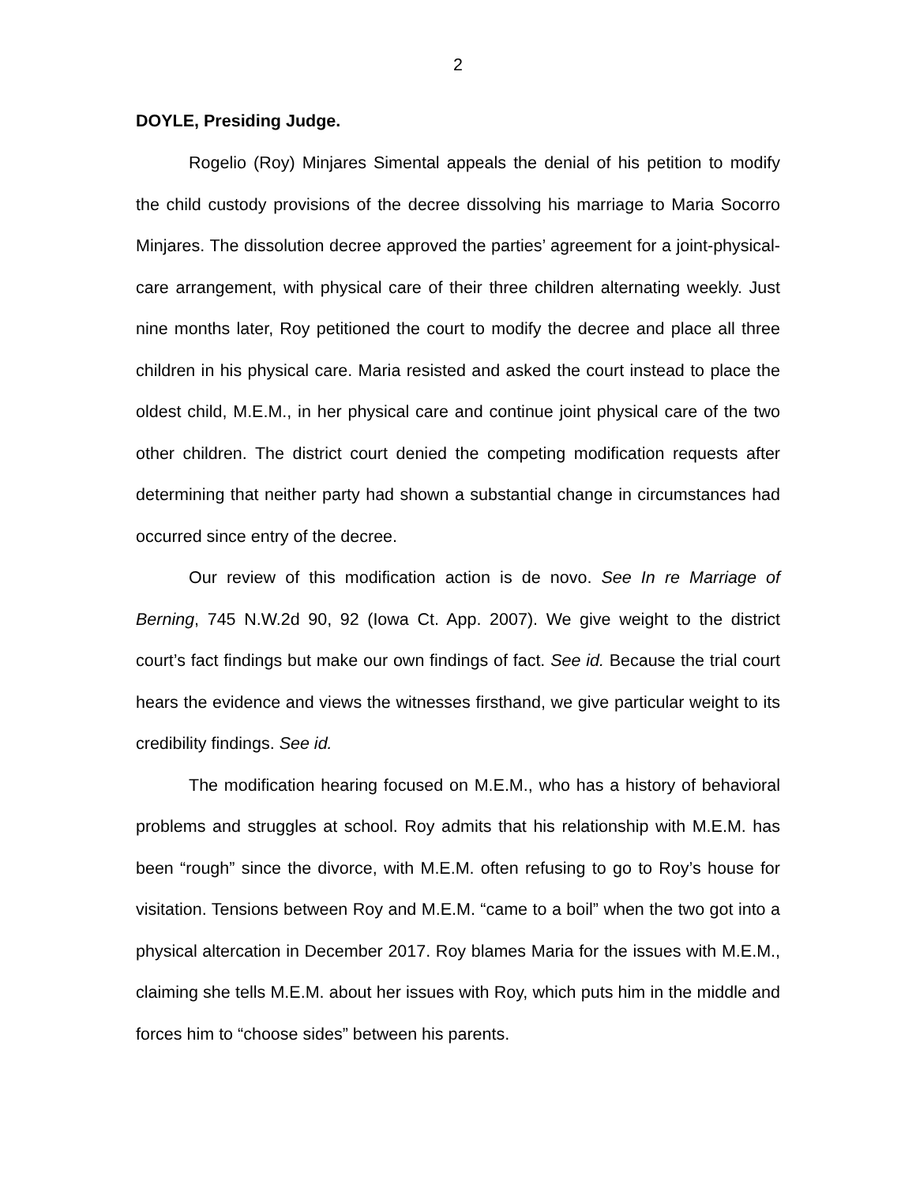2
DOYLE, Presiding Judge.
Rogelio (Roy) Minjares Simental appeals the denial of his petition to modify the child custody provisions of the decree dissolving his marriage to Maria Socorro Minjares. The dissolution decree approved the parties’ agreement for a joint-physical-care arrangement, with physical care of their three children alternating weekly. Just nine months later, Roy petitioned the court to modify the decree and place all three children in his physical care. Maria resisted and asked the court instead to place the oldest child, M.E.M., in her physical care and continue joint physical care of the two other children. The district court denied the competing modification requests after determining that neither party had shown a substantial change in circumstances had occurred since entry of the decree.
Our review of this modification action is de novo. See In re Marriage of Berning, 745 N.W.2d 90, 92 (Iowa Ct. App. 2007). We give weight to the district court’s fact findings but make our own findings of fact. See id. Because the trial court hears the evidence and views the witnesses firsthand, we give particular weight to its credibility findings. See id.
The modification hearing focused on M.E.M., who has a history of behavioral problems and struggles at school. Roy admits that his relationship with M.E.M. has been “rough” since the divorce, with M.E.M. often refusing to go to Roy’s house for visitation. Tensions between Roy and M.E.M. “came to a boil” when the two got into a physical altercation in December 2017. Roy blames Maria for the issues with M.E.M., claiming she tells M.E.M. about her issues with Roy, which puts him in the middle and forces him to “choose sides” between his parents.